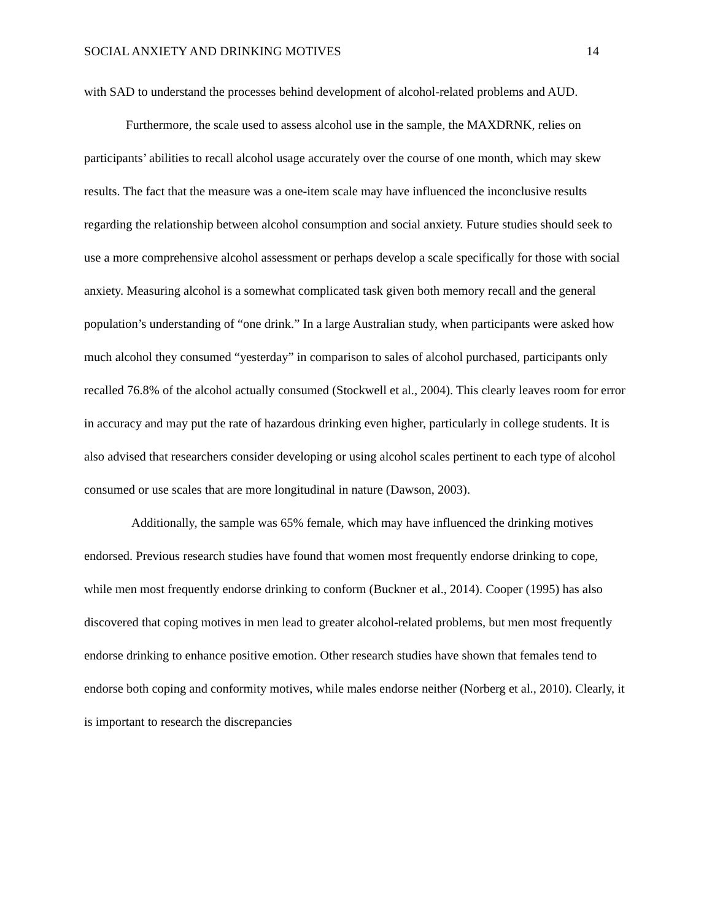SOCIAL ANXIETY AND DRINKING MOTIVES 14
with SAD to understand the processes behind development of alcohol-related problems and AUD.
Furthermore, the scale used to assess alcohol use in the sample, the MAXDRNK, relies on participants’ abilities to recall alcohol usage accurately over the course of one month, which may skew results. The fact that the measure was a one-item scale may have influenced the inconclusive results regarding the relationship between alcohol consumption and social anxiety. Future studies should seek to use a more comprehensive alcohol assessment or perhaps develop a scale specifically for those with social anxiety. Measuring alcohol is a somewhat complicated task given both memory recall and the general population’s understanding of “one drink.” In a large Australian study, when participants were asked how much alcohol they consumed “yesterday” in comparison to sales of alcohol purchased, participants only recalled 76.8% of the alcohol actually consumed (Stockwell et al., 2004). This clearly leaves room for error in accuracy and may put the rate of hazardous drinking even higher, particularly in college students. It is also advised that researchers consider developing or using alcohol scales pertinent to each type of alcohol consumed or use scales that are more longitudinal in nature (Dawson, 2003).
Additionally, the sample was 65% female, which may have influenced the drinking motives endorsed. Previous research studies have found that women most frequently endorse drinking to cope, while men most frequently endorse drinking to conform (Buckner et al., 2014). Cooper (1995) has also discovered that coping motives in men lead to greater alcohol-related problems, but men most frequently endorse drinking to enhance positive emotion. Other research studies have shown that females tend to endorse both coping and conformity motives, while males endorse neither (Norberg et al., 2010). Clearly, it is important to research the discrepancies